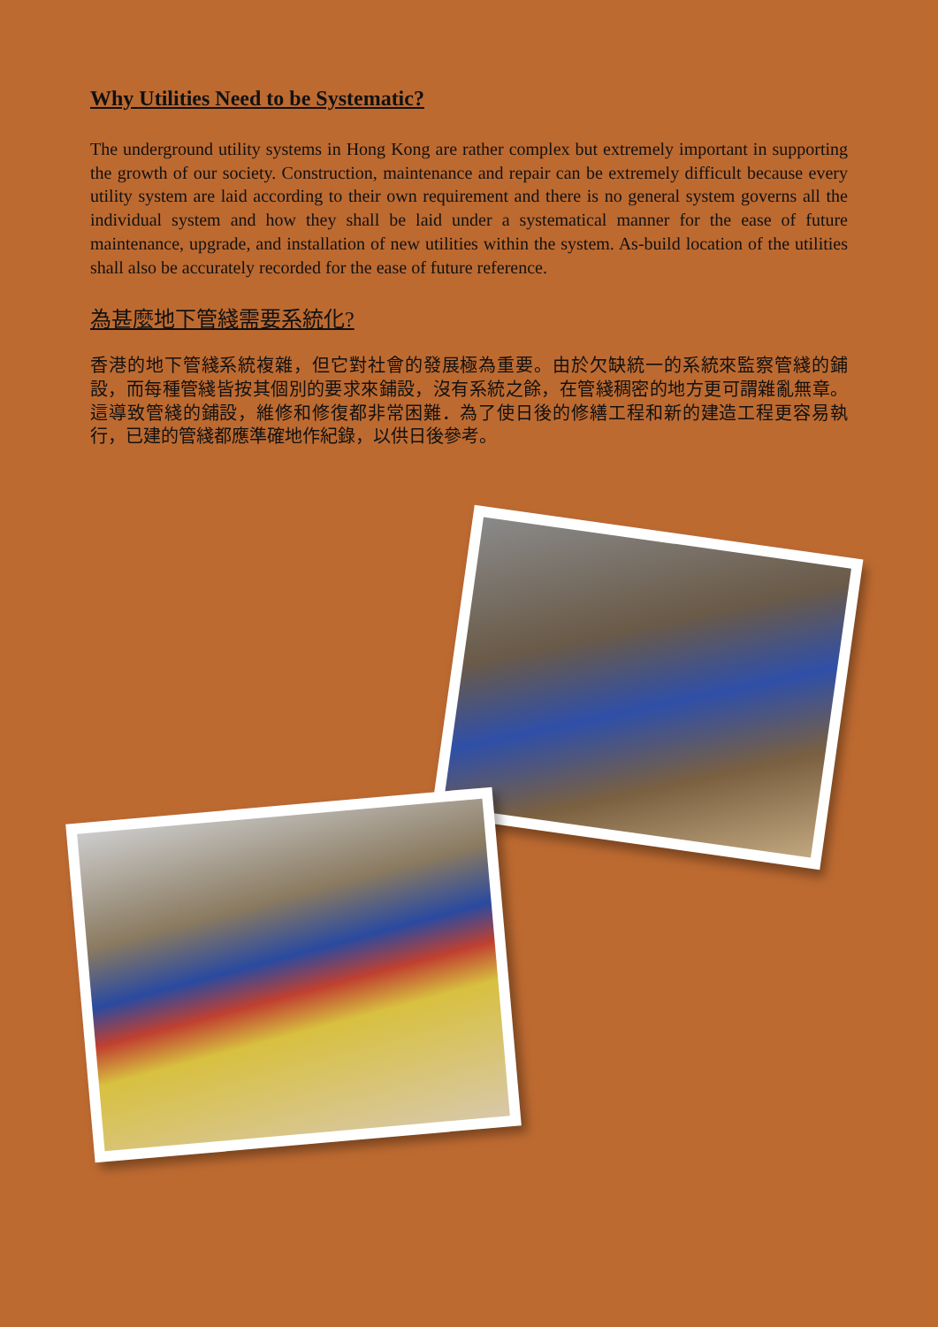Why Utilities Need to be Systematic?
The underground utility systems in Hong Kong are rather complex but extremely important in supporting the growth of our society. Construction, maintenance and repair can be extremely difficult because every utility system are laid according to their own requirement and there is no general system governs all the individual system and how they shall be laid under a systematical manner for the ease of future maintenance, upgrade, and installation of new utilities within the system. As-build location of the utilities shall also be accurately recorded for the ease of future reference.
為甚麼地下管綫需要系統化?
香港的地下管綫系統複雜，但它對社會的發展極為重要。由於欠缺統一的系統來監察管綫的鋪設，而每種管綫皆按其個別的要求來鋪設，沒有系統之餘，在管綫稠密的地方更可謂雜亂無章。這導致管綫的鋪設，維修和修復都非常困難．為了使日後的修繕工程和新的建造工程更容易執行，已建的管綫都應準確地作紀錄，以供日後參考。